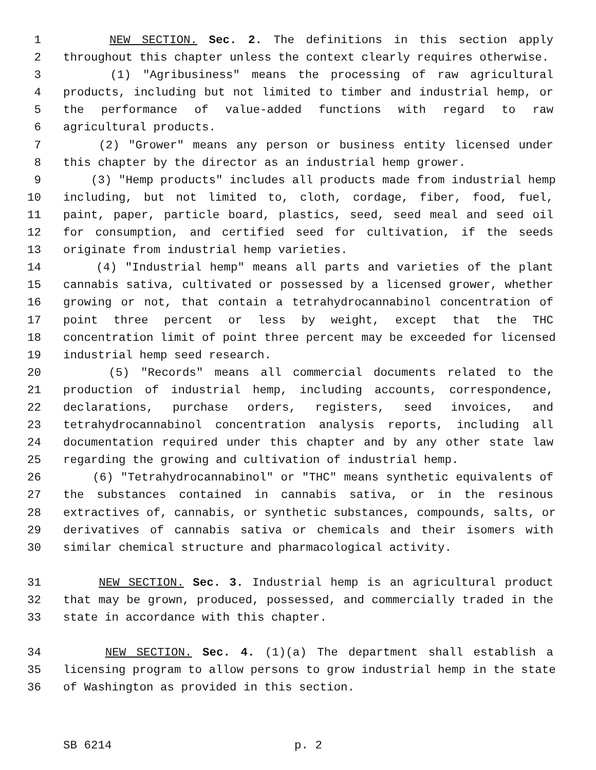1 NEW SECTION. Sec. 2. The definitions in this section apply
2 throughout this chapter unless the context clearly requires otherwise.
3 (1) "Agribusiness" means the processing of raw agricultural
4 products, including but not limited to timber and industrial hemp, or
5 the performance of value-added functions with regard to raw
6 agricultural products.
7 (2) "Grower" means any person or business entity licensed under
8 this chapter by the director as an industrial hemp grower.
9 (3) "Hemp products" includes all products made from industrial hemp
10 including, but not limited to, cloth, cordage, fiber, food, fuel,
11 paint, paper, particle board, plastics, seed, seed meal and seed oil
12 for consumption, and certified seed for cultivation, if the seeds
13 originate from industrial hemp varieties.
14 (4) "Industrial hemp" means all parts and varieties of the plant
15 cannabis sativa, cultivated or possessed by a licensed grower, whether
16 growing or not, that contain a tetrahydrocannabinol concentration of
17 point three percent or less by weight, except that the THC
18 concentration limit of point three percent may be exceeded for licensed
19 industrial hemp seed research.
20 (5) "Records" means all commercial documents related to the
21 production of industrial hemp, including accounts, correspondence,
22 declarations, purchase orders, registers, seed invoices, and
23 tetrahydrocannabinol concentration analysis reports, including all
24 documentation required under this chapter and by any other state law
25 regarding the growing and cultivation of industrial hemp.
26 (6) "Tetrahydrocannabinol" or "THC" means synthetic equivalents of
27 the substances contained in cannabis sativa, or in the resinous
28 extractives of, cannabis, or synthetic substances, compounds, salts, or
29 derivatives of cannabis sativa or chemicals and their isomers with
30 similar chemical structure and pharmacological activity.
31 NEW SECTION. Sec. 3. Industrial hemp is an agricultural product
32 that may be grown, produced, possessed, and commercially traded in the
33 state in accordance with this chapter.
34 NEW SECTION. Sec. 4. (1)(a) The department shall establish a
35 licensing program to allow persons to grow industrial hemp in the state
36 of Washington as provided in this section.
SB 6214 p. 2